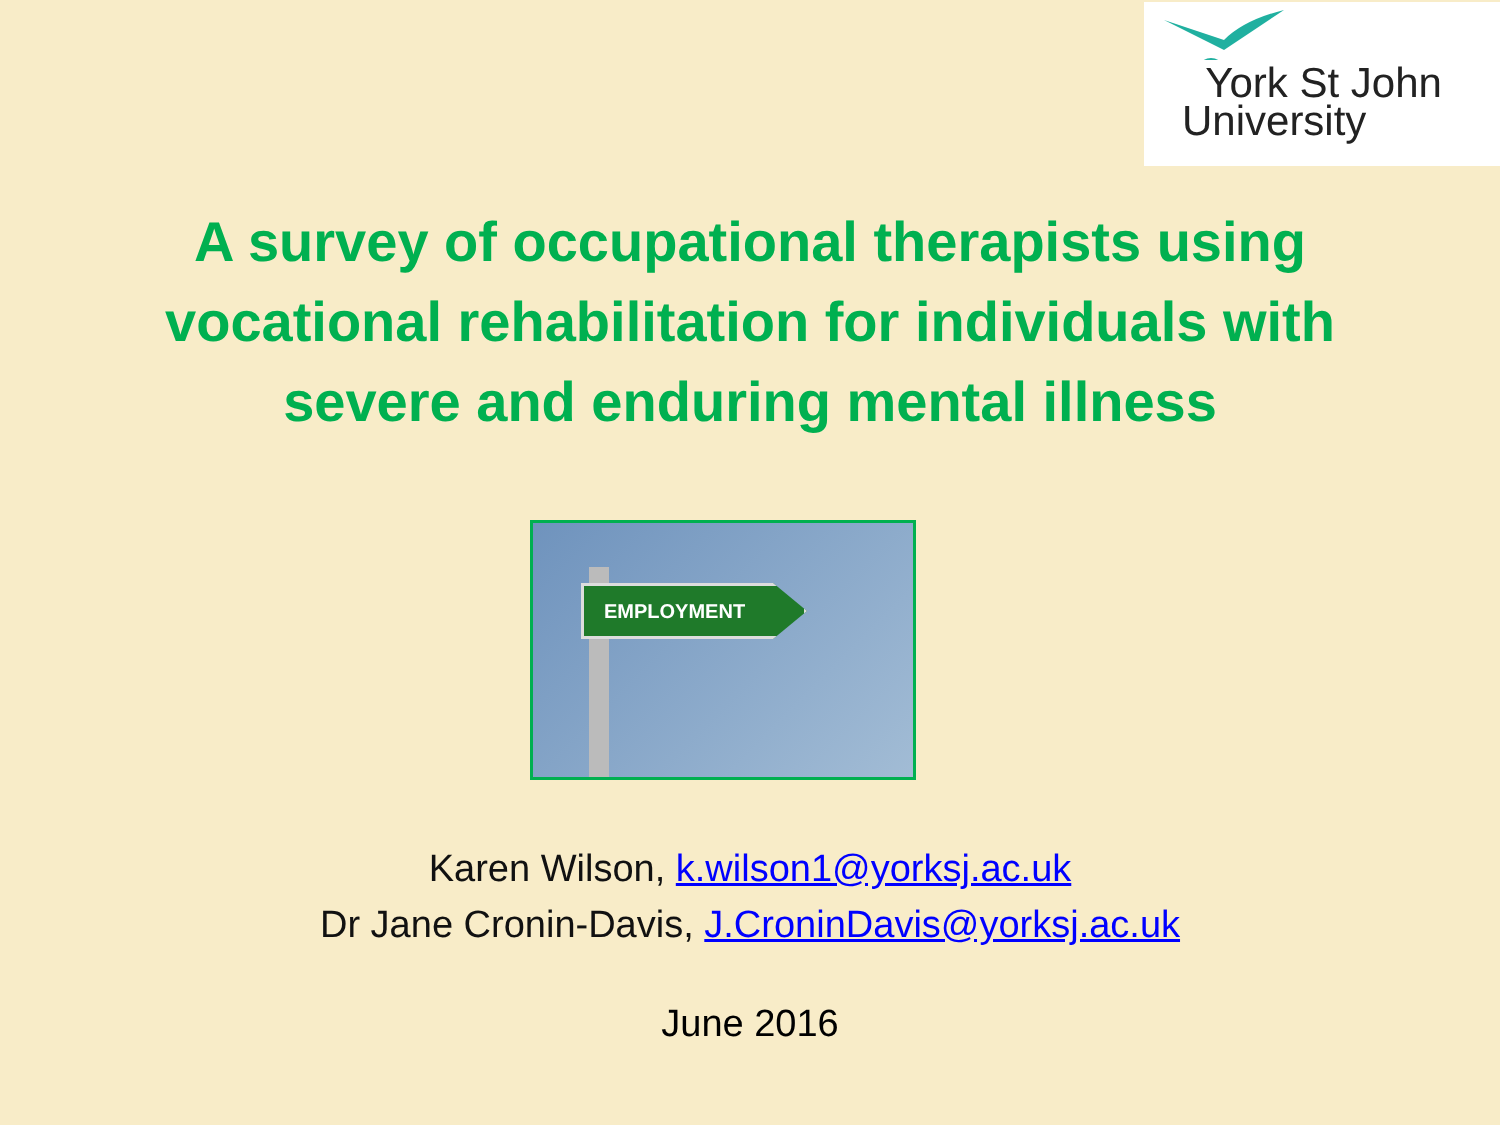York St John
University
A survey of occupational therapists using
vocational rehabilitation for individuals with
severe and enduring mental illness
EMPLOYMENT
Karen Wilson, k.wilson1@yorksj.ac.uk
Dr Jane Cronin-Davis, J.CroninDavis@yorksj.ac.uk
June 2016